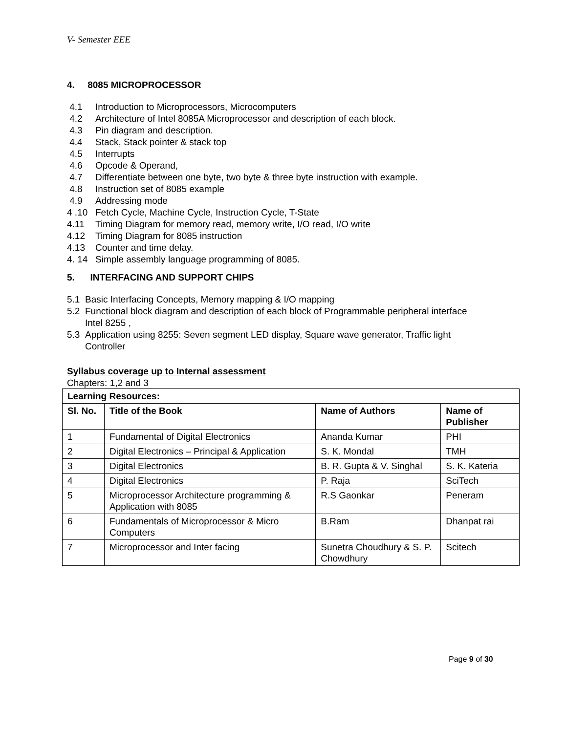V- Semester EEE
4. 8085 MICROPROCESSOR
4.1 Introduction to Microprocessors, Microcomputers
4.2 Architecture of Intel 8085A Microprocessor and description of each block.
4.3 Pin diagram and description.
4.4 Stack, Stack pointer & stack top
4.5 Interrupts
4.6 Opcode & Operand,
4.7 Differentiate between one byte, two byte & three byte instruction with example.
4.8 Instruction set of 8085 example
4.9 Addressing mode
4 .10 Fetch Cycle, Machine Cycle, Instruction Cycle, T-State
4.11 Timing Diagram for memory read, memory write, I/O read, I/O write
4.12 Timing Diagram for 8085 instruction
4.13 Counter and time delay.
4. 14 Simple assembly language programming of 8085.
5. INTERFACING AND SUPPORT CHIPS
5.1 Basic Interfacing Concepts, Memory mapping & I/O mapping
5.2 Functional block diagram and description of each block of Programmable peripheral interface
Intel 8255 ,
5.3 Application using 8255: Seven segment LED display, Square wave generator, Traffic light
Controller
Syllabus coverage up to Internal assessment
Chapters: 1,2 and 3
| Learning Resources: | | | |
| --- | --- | --- | --- |
| Sl. No. | Title of the Book | Name of Authors | Name of Publisher |
| 1 | Fundamental of Digital Electronics | Ananda Kumar | PHI |
| 2 | Digital Electronics – Principal & Application | S. K. Mondal | TMH |
| 3 | Digital Electronics | B. R. Gupta & V. Singhal | S. K. Kateria |
| 4 | Digital Electronics | P. Raja | SciTech |
| 5 | Microprocessor Architecture programming & Application with 8085 | R.S Gaonkar | Peneram |
| 6 | Fundamentals of Microprocessor & Micro Computers | B.Ram | Dhanpat rai |
| 7 | Microprocessor and Inter facing | Sunetra Choudhury & S. P. Chowdhury | Scitech |
Page 9 of 30